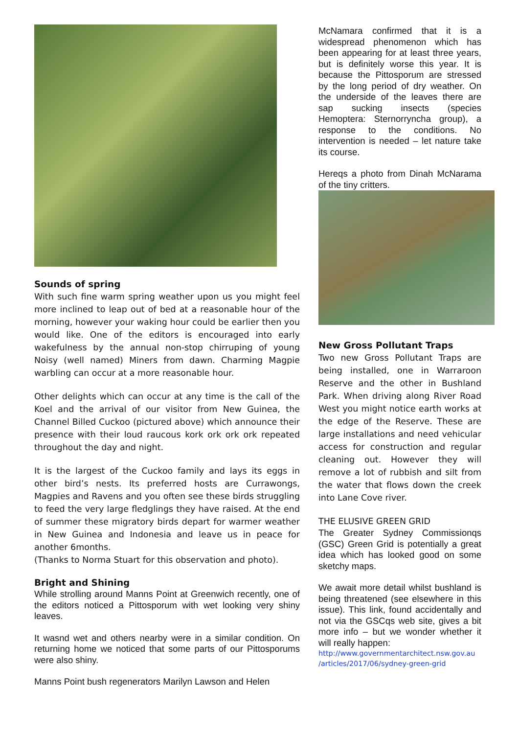Sounds of spring
With such fine warm spring weather upon us you might feel more inclined to leap out of bed at a reasonable hour of the morning, however your waking hour could be earlier then you would like. One of the editors is encouraged into early wakefulness by the annual non-stop chirruping of young Noisy (well named) Miners from dawn. Charming Magpie warbling can occur at a more reasonable hour.
Other delights which can occur at any time is the call of the Koel and the arrival of our visitor from New Guinea, the Channel Billed Cuckoo (pictured above) which announce their presence with their loud raucous kork ork ork ork repeated throughout the day and night.
It is the largest of the Cuckoo family and lays its eggs in other bird’s nests. Its preferred hosts are Currawongs, Magpies and Ravens and you often see these birds struggling to feed the very large fledglings they have raised. At the end of summer these migratory birds depart for warmer weather in New Guinea and Indonesia and leave us in peace for another 6months.
(Thanks to Norma Stuart for this observation and photo).
Bright and Shining
While strolling around Manns Point at Greenwich recently, one of the editors noticed a Pittosporum with wet looking very shiny leaves.
It wasnd wet and others nearby were in a similar condition. On returning home we noticed that some parts of our Pittosporums were also shiny.
Manns Point bush regenerators Marilyn Lawson and Helen
McNamara confirmed that it is a widespread phenomenon which has been appearing for at least three years, but is definitely worse this year. It is because the Pittosporum are stressed by the long period of dry weather. On the underside of the leaves there are sap sucking insects (species Hemoptera: Sternorryncha group), a response to the conditions. No intervention is needed – let nature take its course.
Hereqs a photo from Dinah McNarama of the tiny critters.
New Gross Pollutant Traps
Two new Gross Pollutant Traps are being installed, one in Warraroon Reserve and the other in Bushland Park. When driving along River Road West you might notice earth works at the edge of the Reserve. These are large installations and need vehicular access for construction and regular cleaning out. However they will remove a lot of rubbish and silt from the water that flows down the creek into Lane Cove river.
THE ELUSIVE GREEN GRID
The Greater Sydney Commissionqs (GSC) Green Grid is potentially a great idea which has looked good on some sketchy maps.
We await more detail whilst bushland is being threatened (see elsewhere in this issue). This link, found accidentally and not via the GSCqs web site, gives a bit more info – but we wonder whether it will really happen:
http://www.governmentarchitect.nsw.gov.au /articles/2017/06/sydney-green-grid